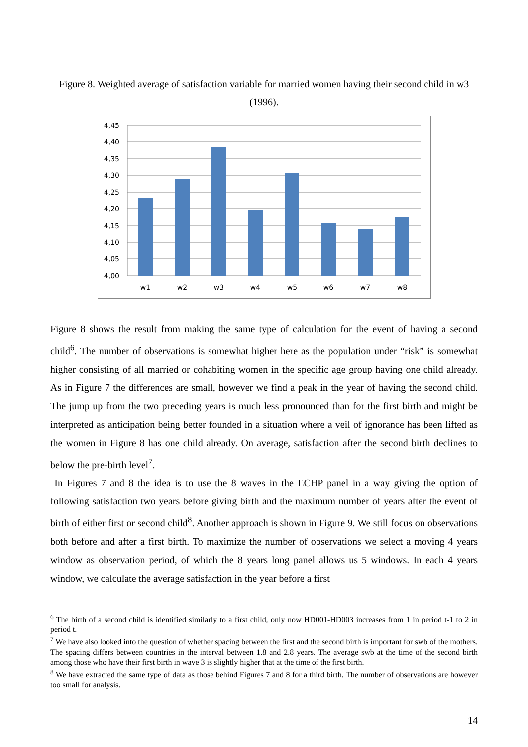Figure 8. Weighted average of satisfaction variable for married women having their second child in w3 (1996).
4,45
4,40
4,35
4,30
4,25
4,20
4,15
4,10
4,05
4,00
w1
w2
w3
w4
w5
w6
w7
w8
Figure 8 shows the result from making the same type of calculation for the event of having a second child<sup>6</sup>. The number of observations is somewhat higher here as the population under “risk” is somewhat higher consisting of all married or cohabiting women in the specific age group having one child already. As in Figure 7 the differences are small, however we find a peak in the year of having the second child. The jump up from the two preceding years is much less pronounced than for the first birth and might be interpreted as anticipation being better founded in a situation where a veil of ignorance has been lifted as the women in Figure 8 has one child already. On average, satisfaction after the second birth declines to below the pre-birth level<sup>7</sup>.
In Figures 7 and 8 the idea is to use the 8 waves in the ECHP panel in a way giving the option of following satisfaction two years before giving birth and the maximum number of years after the event of birth of either first or second child<sup>8</sup>. Another approach is shown in Figure 9. We still focus on observations both before and after a first birth. To maximize the number of observations we select a moving 4 years window as observation period, of which the 8 years long panel allows us 5 windows. In each 4 years window, we calculate the average satisfaction in the year before a first
<sup>6</sup> The birth of a second child is identified similarly to a first child, only now HD001-HD003 increases from 1 in period t-1 to 2 in period t.
<sup>7</sup> We have also looked into the question of whether spacing between the first and the second birth is important for swb of the mothers. The spacing differs between countries in the interval between 1.8 and 2.8 years. The average swb at the time of the second birth among those who have their first birth in wave 3 is slightly higher that at the time of the first birth.
<sup>8</sup> We have extracted the same type of data as those behind Figures 7 and 8 for a third birth. The number of observations are however too small for analysis.
14